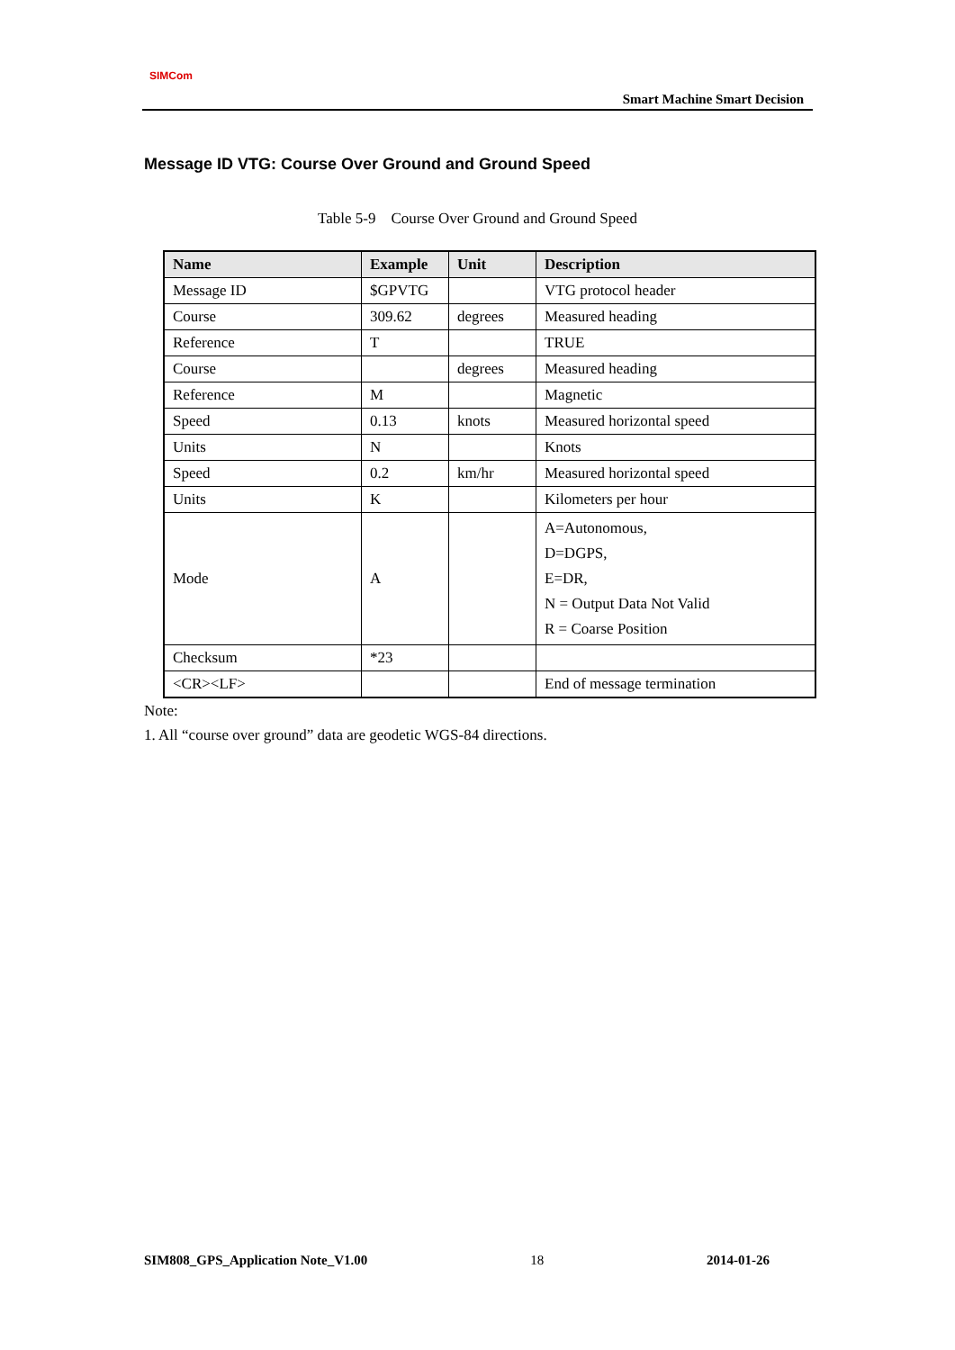SIMCom
Smart Machine Smart Decision
Message ID VTG: Course Over Ground and Ground Speed
Table 5-9 Course Over Ground and Ground Speed
| Name | Example | Unit | Description |
| --- | --- | --- | --- |
| Message ID | $GPVTG | | VTG protocol header |
| Course | 309.62 | degrees | Measured heading |
| Reference | T | | TRUE |
| Course | | degrees | Measured heading |
| Reference | M | | Magnetic |
| Speed | 0.13 | knots | Measured horizontal speed |
| Units | N | | Knots |
| Speed | 0.2 | km/hr | Measured horizontal speed |
| Units | K | | Kilometers per hour |
| Mode | A | | A=Autonomous, D=DGPS, E=DR, N = Output Data Not Valid R = Coarse Position |
| Checksum | *23 | | |
| <CR><LF> | | | End of message termination |
Note:
1. All “course over ground” data are geodetic WGS-84 directions.
SIM808_GPS_Application Note_V1.00 18 2014-01-26